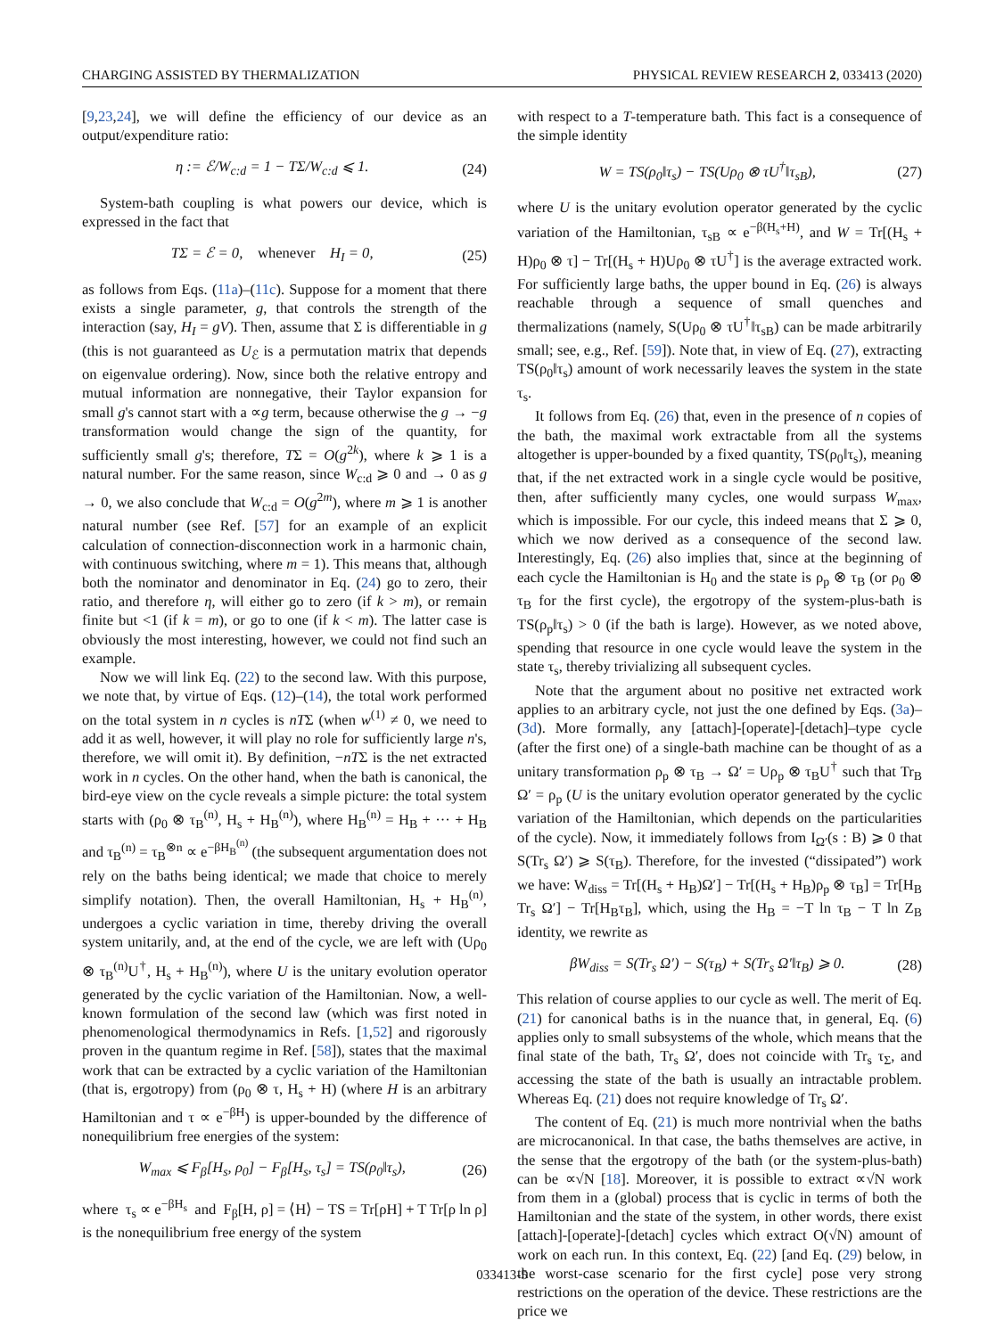CHARGING ASSISTED BY THERMALIZATION PHYSICAL REVIEW RESEARCH 2, 033413 (2020)
[9,23,24], we will define the efficiency of our device as an output/expenditure ratio:
η := ℰ/W<sub>c:d</sub> = 1 − TΣ/W<sub>c:d</sub> ⩽ 1. (24)
System-bath coupling is what powers our device, which is expressed in the fact that
TΣ = ℰ = 0, whenever H<sub>I</sub> = 0, (25)
as follows from Eqs. (11a)–(11c). Suppose for a moment that there exists a single parameter, g, that controls the strength of the interaction (say, H<sub>I</sub> = gV). Then, assume that Σ is differentiable in g (this is not guaranteed as U<sub>ℰ</sub> is a permutation matrix that depends on eigenvalue ordering). Now, since both the relative entropy and mutual information are nonnegative, their Taylor expansion for small g's cannot start with a ∝g term, because otherwise the g → −g transformation would change the sign of the quantity, for sufficiently small g's; therefore, TΣ = O(g<sup>2k</sup>), where k ⩾ 1 is a natural number. For the same reason, since W<sub>c:d</sub> ⩾ 0 and → 0 as g → 0, we also conclude that W<sub>c:d</sub> = O(g<sup>2m</sup>), where m ⩾ 1 is another natural number (see Ref. [57] for an example of an explicit calculation of connection-disconnection work in a harmonic chain, with continuous switching, where m = 1). This means that, although both the nominator and denominator in Eq. (24) go to zero, their ratio, and therefore η, will either go to zero (if k > m), or remain finite but <1 (if k = m), or go to one (if k < m). The latter case is obviously the most interesting, however, we could not find such an example.
Now we will link Eq. (22) to the second law. With this purpose, we note that, by virtue of Eqs. (12)–(14), the total work performed on the total system in n cycles is nTΣ (when w<sup>(1)</sup> ≠ 0, we need to add it as well, however, it will play no role for sufficiently large n's, therefore, we will omit it). By definition, −nTΣ is the net extracted work in n cycles. On the other hand, when the bath is canonical, the bird-eye view on the cycle reveals a simple picture: the total system starts with (ρ<sub>0</sub> ⊗ τ<sub>B</sub><sup>(n)</sup>, H<sub>s</sub> + H<sub>B</sub><sup>(n)</sup>), where H<sub>B</sub><sup>(n)</sup> = H<sub>B</sub> + ··· + H<sub>B</sub> and τ<sub>B</sub><sup>(n)</sup> = τ<sub>B</sub><sup>⊗n</sup> ∝ e<sup>−βH<sub>B</sub><sup>(n)</sup></sup> (the subsequent argumentation does not rely on the baths being identical; we made that choice to merely simplify notation). Then, the overall Hamiltonian, H<sub>s</sub> + H<sub>B</sub><sup>(n)</sup>, undergoes a cyclic variation in time, thereby driving the overall system unitarily, and, at the end of the cycle, we are left with (Uρ<sub>0</sub> ⊗ τ<sub>B</sub><sup>(n)</sup>U<sup>†</sup>, H<sub>s</sub> + H<sub>B</sub><sup>(n)</sup>), where U is the unitary evolution operator generated by the cyclic variation of the Hamiltonian. Now, a well-known formulation of the second law (which was first noted in phenomenological thermodynamics in Refs. [1,52] and rigorously proven in the quantum regime in Ref. [58]), states that the maximal work that can be extracted by a cyclic variation of the Hamiltonian (that is, ergotropy) from (ρ<sub>0</sub> ⊗ τ, H<sub>s</sub> + H) (where H is an arbitrary Hamiltonian and τ ∝ e<sup>−βH</sup>) is upper-bounded by the difference of nonequilibrium free energies of the system:
W<sub>max</sub> ⩽ F<sub>β</sub>[H<sub>s</sub>, ρ<sub>0</sub>] − F<sub>β</sub>[H<sub>s</sub>, τ<sub>s</sub>] = TS(ρ<sub>0</sub>‖τ<sub>s</sub>), (26)
where τ<sub>s</sub> ∝ e<sup>−βH<sub>s</sub></sup> and F<sub>β</sub>[H, ρ] = ⟨H⟩ − TS = Tr[ρH] + T Tr[ρ ln ρ] is the nonequilibrium free energy of the system
with respect to a T-temperature bath. This fact is a consequence of the simple identity
W = TS(ρ<sub>0</sub>‖τ<sub>s</sub>) − TS(Uρ<sub>0</sub> ⊗ τU<sup>†</sup>‖τ<sub>sB</sub>), (27)
where U is the unitary evolution operator generated by the cyclic variation of the Hamiltonian, τ<sub>sB</sub> ∝ e<sup>−β(H<sub>s</sub>+H)</sup>, and W = Tr[(H<sub>s</sub> + H)ρ<sub>0</sub> ⊗ τ] − Tr[(H<sub>s</sub> + H)Uρ<sub>0</sub> ⊗ τU<sup>†</sup>] is the average extracted work. For sufficiently large baths, the upper bound in Eq. (26) is always reachable through a sequence of small quenches and thermalizations (namely, S(Uρ<sub>0</sub> ⊗ τU<sup>†</sup>‖τ<sub>sB</sub>) can be made arbitrarily small; see, e.g., Ref. [59]). Note that, in view of Eq. (27), extracting TS(ρ<sub>0</sub>‖τ<sub>s</sub>) amount of work necessarily leaves the system in the state τ<sub>s</sub>.
It follows from Eq. (26) that, even in the presence of n copies of the bath, the maximal work extractable from all the systems altogether is upper-bounded by a fixed quantity, TS(ρ<sub>0</sub>‖τ<sub>s</sub>), meaning that, if the net extracted work in a single cycle would be positive, then, after sufficiently many cycles, one would surpass W<sub>max</sub>, which is impossible. For our cycle, this indeed means that Σ ⩾ 0, which we now derived as a consequence of the second law. Interestingly, Eq. (26) also implies that, since at the beginning of each cycle the Hamiltonian is H<sub>0</sub> and the state is ρ<sub>p</sub> ⊗ τ<sub>B</sub> (or ρ<sub>0</sub> ⊗ τ<sub>B</sub> for the first cycle), the ergotropy of the system-plus-bath is TS(ρ<sub>p</sub>‖τ<sub>s</sub>) > 0 (if the bath is large). However, as we noted above, spending that resource in one cycle would leave the system in the state τ<sub>s</sub>, thereby trivializing all subsequent cycles.
Note that the argument about no positive net extracted work applies to an arbitrary cycle, not just the one defined by Eqs. (3a)–(3d). More formally, any [attach]-[operate]-[detach]–type cycle (after the first one) of a single-bath machine can be thought of as a unitary transformation ρ<sub>p</sub> ⊗ τ<sub>B</sub> → Ω′ = Uρ<sub>p</sub> ⊗ τ<sub>B</sub>U<sup>†</sup> such that Tr<sub>B</sub> Ω′ = ρ<sub>p</sub> (U is the unitary evolution operator generated by the cyclic variation of the Hamiltonian, which depends on the particularities of the cycle). Now, it immediately follows from I<sub>Ω′</sub>(s : B) ⩾ 0 that S(Tr<sub>s</sub> Ω′) ⩾ S(τ<sub>B</sub>). Therefore, for the invested (“dissipated”) work we have: W<sub>diss</sub> = Tr[(H<sub>s</sub> + H<sub>B</sub>)Ω′] − Tr[(H<sub>s</sub> + H<sub>B</sub>)ρ<sub>p</sub> ⊗ τ<sub>B</sub>] = Tr[H<sub>B</sub> Tr<sub>s</sub> Ω′] − Tr[H<sub>B</sub>τ<sub>B</sub>], which, using the H<sub>B</sub> = −T ln τ<sub>B</sub> − T ln Z<sub>B</sub> identity, we rewrite as
βW<sub>diss</sub> = S(Tr<sub>s</sub> Ω′) − S(τ<sub>B</sub>) + S(Tr<sub>s</sub> Ω′‖τ<sub>B</sub>) ⩾ 0. (28)
This relation of course applies to our cycle as well. The merit of Eq. (21) for canonical baths is in the nuance that, in general, Eq. (6) applies only to small subsystems of the whole, which means that the final state of the bath, Tr<sub>s</sub> Ω′, does not coincide with Tr<sub>s</sub> τ<sub>Σ</sub>, and accessing the state of the bath is usually an intractable problem. Whereas Eq. (21) does not require knowledge of Tr<sub>s</sub> Ω′.
The content of Eq. (21) is much more nontrivial when the baths are microcanonical. In that case, the baths themselves are active, in the sense that the ergotropy of the bath (or the system-plus-bath) can be ∝√N [18]. Moreover, it is possible to extract ∝√N work from them in a (global) process that is cyclic in terms of both the Hamiltonian and the state of the system, in other words, there exist [attach]-[operate]-[detach] cycles which extract O(√N) amount of work on each run. In this context, Eq. (22) [and Eq. (29) below, in the worst-case scenario for the first cycle] pose very strong restrictions on the operation of the device. These restrictions are the price we
033413-5